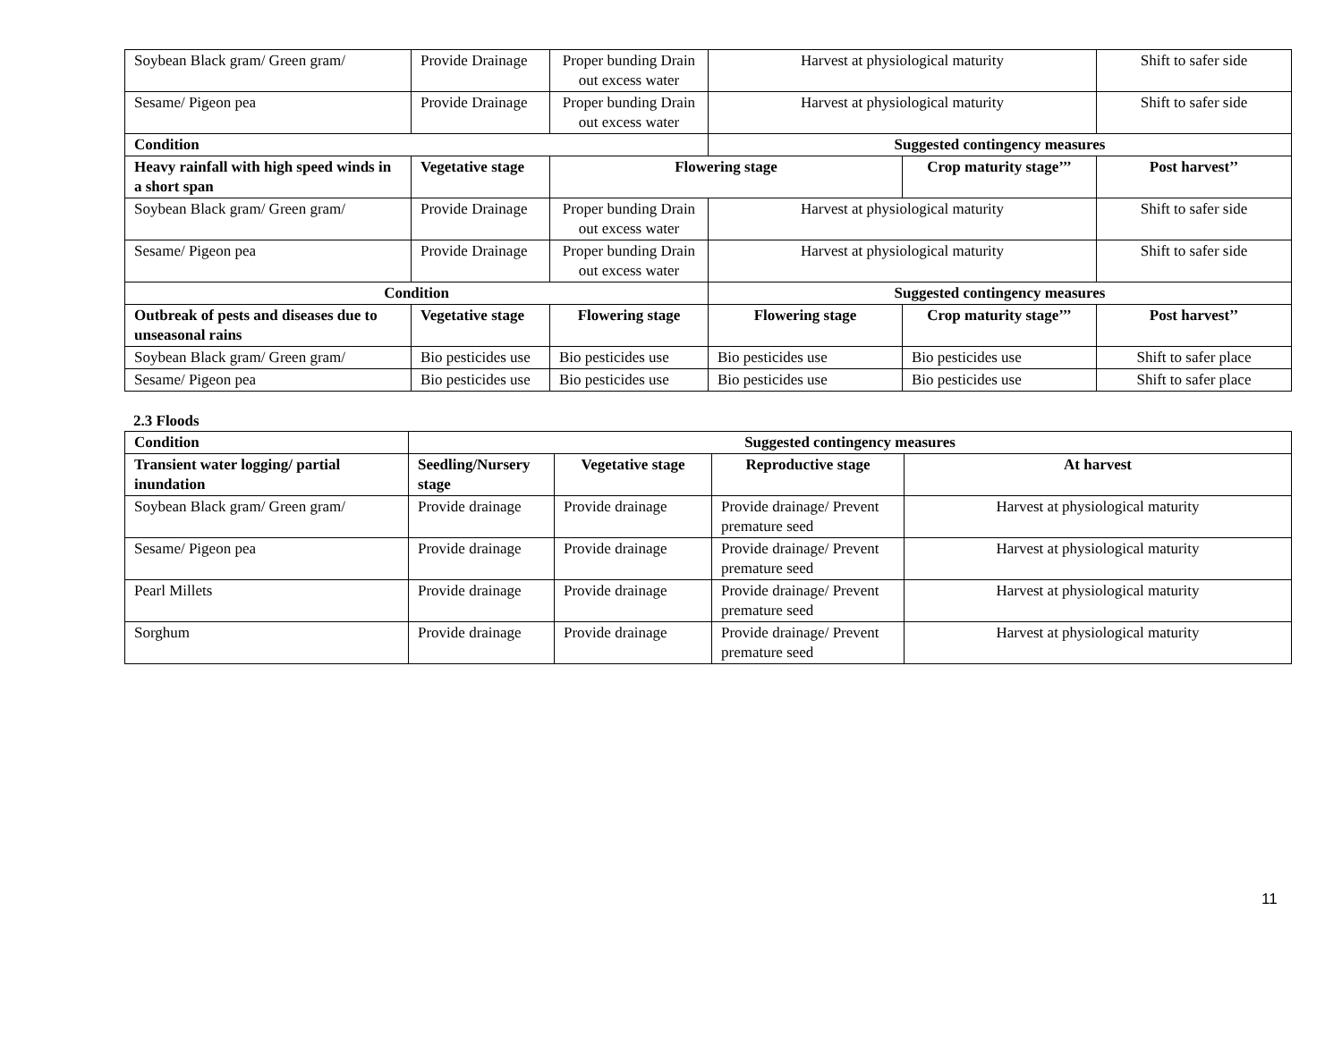| Soybean Black gram/ Green gram/ | Provide Drainage | Proper bunding Drain out excess water | Harvest at physiological maturity | | Shift to safer side |
| Sesame/ Pigeon pea | Provide Drainage | Proper bunding Drain out excess water | Harvest at physiological maturity | | Shift to safer side |
| Condition | | | Suggested contingency measures | | |
| Heavy rainfall with high speed winds in a short span | Vegetative stage | Flowering stage | | Crop maturity stage’’’ | Post harvest’’ |
| Soybean Black gram/ Green gram/ | Provide Drainage | Proper bunding Drain out excess water | Harvest at physiological maturity | | Shift to safer side |
| Sesame/ Pigeon pea | Provide Drainage | Proper bunding Drain out excess water | Harvest at physiological maturity | | Shift to safer side |
| Condition | | | Suggested contingency measures | | |
| Outbreak of pests and diseases due to unseasonal rains | Vegetative stage | Flowering stage | Flowering stage | Crop maturity stage’’’ | Post harvest’’ |
| Soybean Black gram/ Green gram/ | Bio pesticides use | Bio pesticides use | Bio pesticides use | Bio pesticides use | Shift to safer place |
| Sesame/ Pigeon pea | Bio pesticides use | Bio pesticides use | Bio pesticides use | Bio pesticides use | Shift to safer place |
2.3 Floods
| Condition | Suggested contingency measures | | | |
| --- | --- | --- | --- | --- |
| Transient water logging/ partial inundation | Seedling/Nursery stage | Vegetative stage | Reproductive stage | At harvest |
| Soybean Black gram/ Green gram/ | Provide drainage | Provide drainage | Provide drainage/ Prevent premature seed | Harvest at physiological maturity |
| Sesame/ Pigeon pea | Provide drainage | Provide drainage | Provide drainage/ Prevent premature seed | Harvest at physiological maturity |
| Pearl Millets | Provide drainage | Provide drainage | Provide drainage/ Prevent premature seed | Harvest at physiological maturity |
| Sorghum | Provide drainage | Provide drainage | Provide drainage/ Prevent premature seed | Harvest at physiological maturity |
11